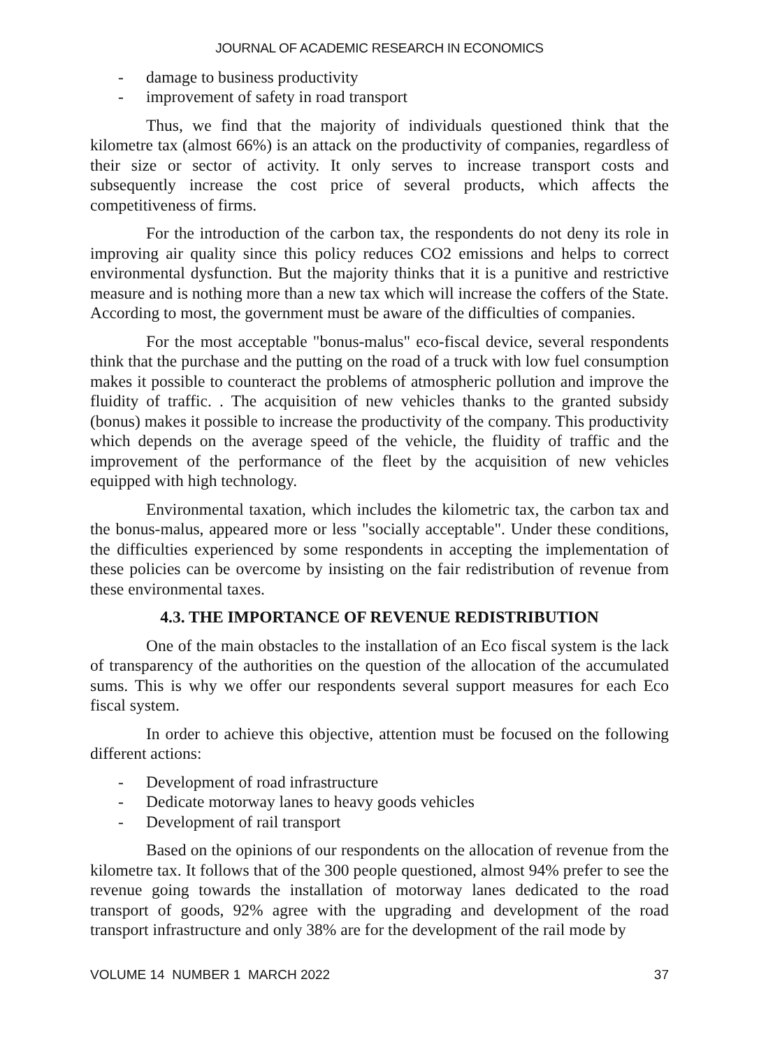JOURNAL OF ACADEMIC RESEARCH IN ECONOMICS
- damage to business productivity
- improvement of safety in road transport
Thus, we find that the majority of individuals questioned think that the kilometre tax (almost 66%) is an attack on the productivity of companies, regardless of their size or sector of activity. It only serves to increase transport costs and subsequently increase the cost price of several products, which affects the competitiveness of firms.
For the introduction of the carbon tax, the respondents do not deny its role in improving air quality since this policy reduces CO2 emissions and helps to correct environmental dysfunction. But the majority thinks that it is a punitive and restrictive measure and is nothing more than a new tax which will increase the coffers of the State. According to most, the government must be aware of the difficulties of companies.
For the most acceptable "bonus-malus" eco-fiscal device, several respondents think that the purchase and the putting on the road of a truck with low fuel consumption makes it possible to counteract the problems of atmospheric pollution and improve the fluidity of traffic. . The acquisition of new vehicles thanks to the granted subsidy (bonus) makes it possible to increase the productivity of the company. This productivity which depends on the average speed of the vehicle, the fluidity of traffic and the improvement of the performance of the fleet by the acquisition of new vehicles equipped with high technology.
Environmental taxation, which includes the kilometric tax, the carbon tax and the bonus-malus, appeared more or less "socially acceptable". Under these conditions, the difficulties experienced by some respondents in accepting the implementation of these policies can be overcome by insisting on the fair redistribution of revenue from these environmental taxes.
4.3. THE IMPORTANCE OF REVENUE REDISTRIBUTION
One of the main obstacles to the installation of an Eco fiscal system is the lack of transparency of the authorities on the question of the allocation of the accumulated sums. This is why we offer our respondents several support measures for each Eco fiscal system.
In order to achieve this objective, attention must be focused on the following different actions:
- Development of road infrastructure
- Dedicate motorway lanes to heavy goods vehicles
- Development of rail transport
Based on the opinions of our respondents on the allocation of revenue from the kilometre tax. It follows that of the 300 people questioned, almost 94% prefer to see the revenue going towards the installation of motorway lanes dedicated to the road transport of goods, 92% agree with the upgrading and development of the road transport infrastructure and only 38% are for the development of the rail mode by
VOLUME 14 NUMBER 1 MARCH 2022 37